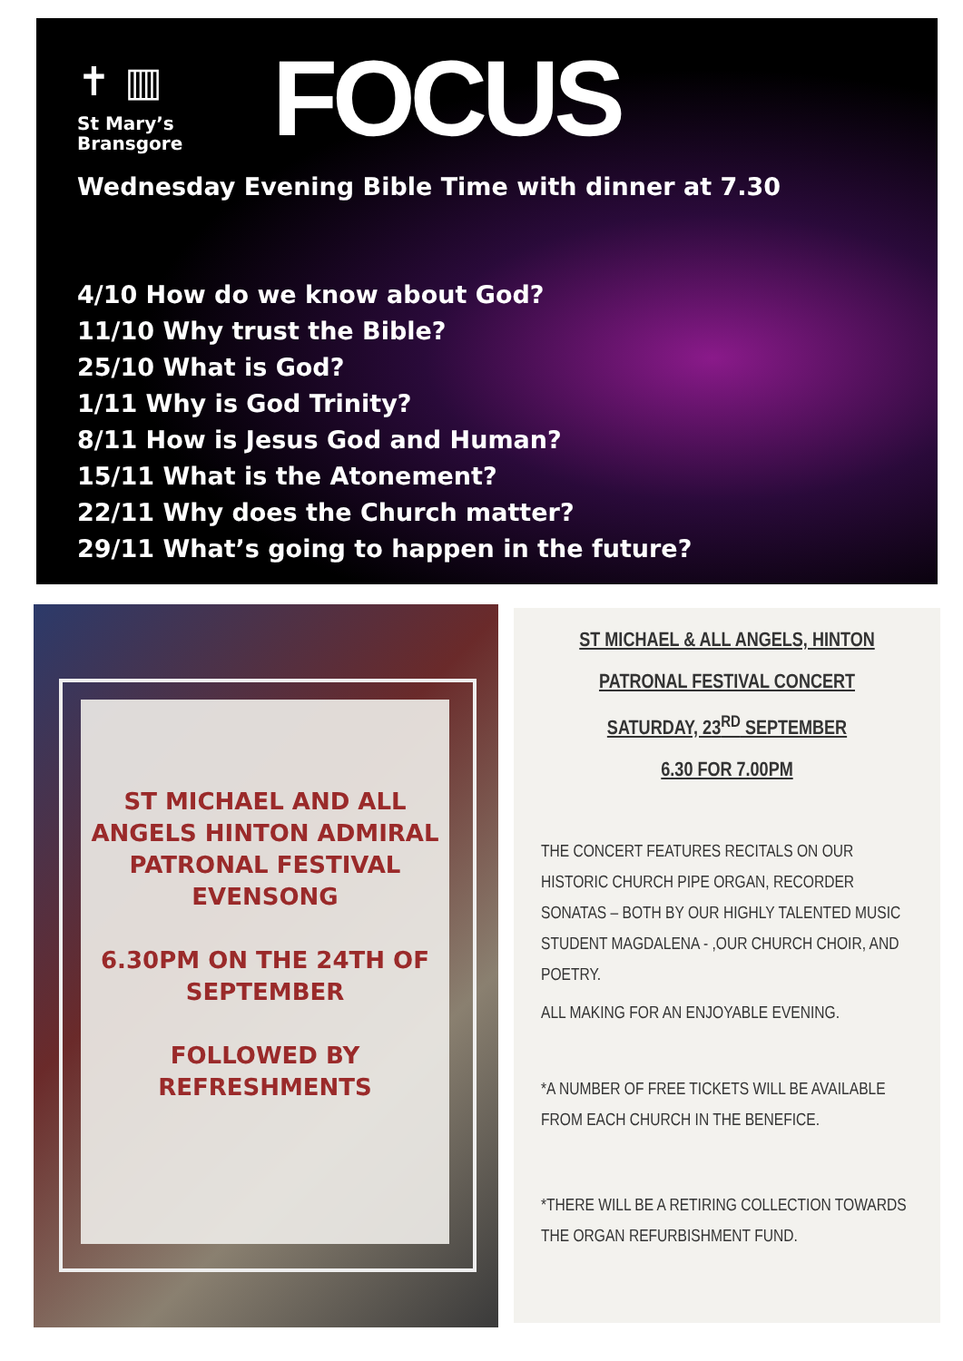✝ ▥
St Mary’s
Bransgore
FOCUS
Wednesday Evening Bible Time with dinner at 7.30
4/10 How do we know about God?
11/10 Why trust the Bible?
25/10 What is God?
1/11 Why is God Trinity?
8/11 How is Jesus God and Human?
15/11 What is the Atonement?
22/11 Why does the Church matter?
29/11 What’s going to happen in the future?
ST MICHAEL AND ALL ANGELS HINTON ADMIRAL
PATRONAL FESTIVAL EVENSONG
6.30PM ON THE 24TH OF SEPTEMBER
FOLLOWED BY REFRESHMENTS
ST MICHAEL & ALL ANGELS, HINTON
PATRONAL FESTIVAL CONCERT
SATURDAY, 23<sup>RD</sup> SEPTEMBER
6.30 FOR 7.00PM
THE CONCERT FEATURES RECITALS ON OUR HISTORIC CHURCH PIPE ORGAN, RECORDER SONATAS – BOTH BY OUR HIGHLY TALENTED MUSIC STUDENT MAGDALENA - ,OUR CHURCH CHOIR, AND POETRY.
ALL MAKING FOR AN ENJOYABLE EVENING.
*A NUMBER OF FREE TICKETS WILL BE AVAILABLE FROM EACH CHURCH IN THE BENEFICE.
*THERE WILL BE A RETIRING COLLECTION TOWARDS THE ORGAN REFURBISHMENT FUND.